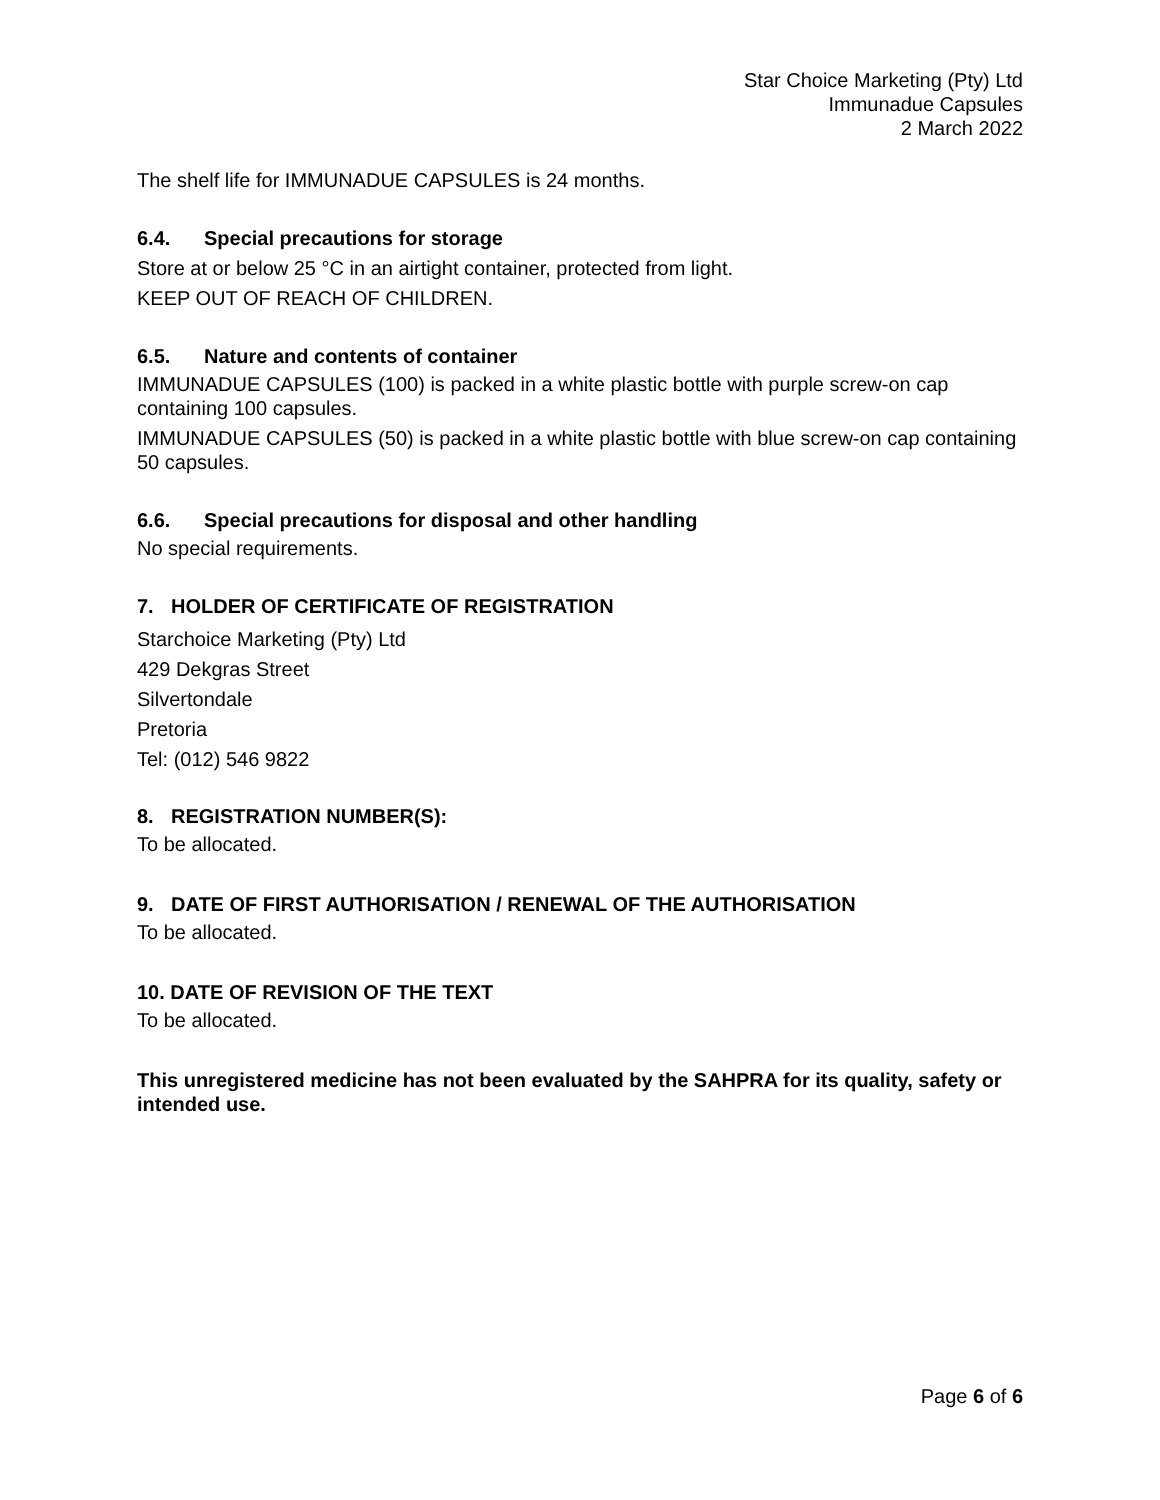Star Choice Marketing (Pty) Ltd
Immunadue Capsules
2 March 2022
The shelf life for IMMUNADUE CAPSULES is 24 months.
6.4. Special precautions for storage
Store at or below 25 °C in an airtight container, protected from light.
KEEP OUT OF REACH OF CHILDREN.
6.5. Nature and contents of container
IMMUNADUE CAPSULES (100) is packed in a white plastic bottle with purple screw-on cap containing 100 capsules.
IMMUNADUE CAPSULES (50) is packed in a white plastic bottle with blue screw-on cap containing 50 capsules.
6.6. Special precautions for disposal and other handling
No special requirements.
7. HOLDER OF CERTIFICATE OF REGISTRATION
Starchoice Marketing (Pty) Ltd
429 Dekgras Street
Silvertondale
Pretoria
Tel: (012) 546 9822
8. REGISTRATION NUMBER(S):
To be allocated.
9. DATE OF FIRST AUTHORISATION / RENEWAL OF THE AUTHORISATION
To be allocated.
10. DATE OF REVISION OF THE TEXT
To be allocated.
This unregistered medicine has not been evaluated by the SAHPRA for its quality, safety or intended use.
Page 6 of 6